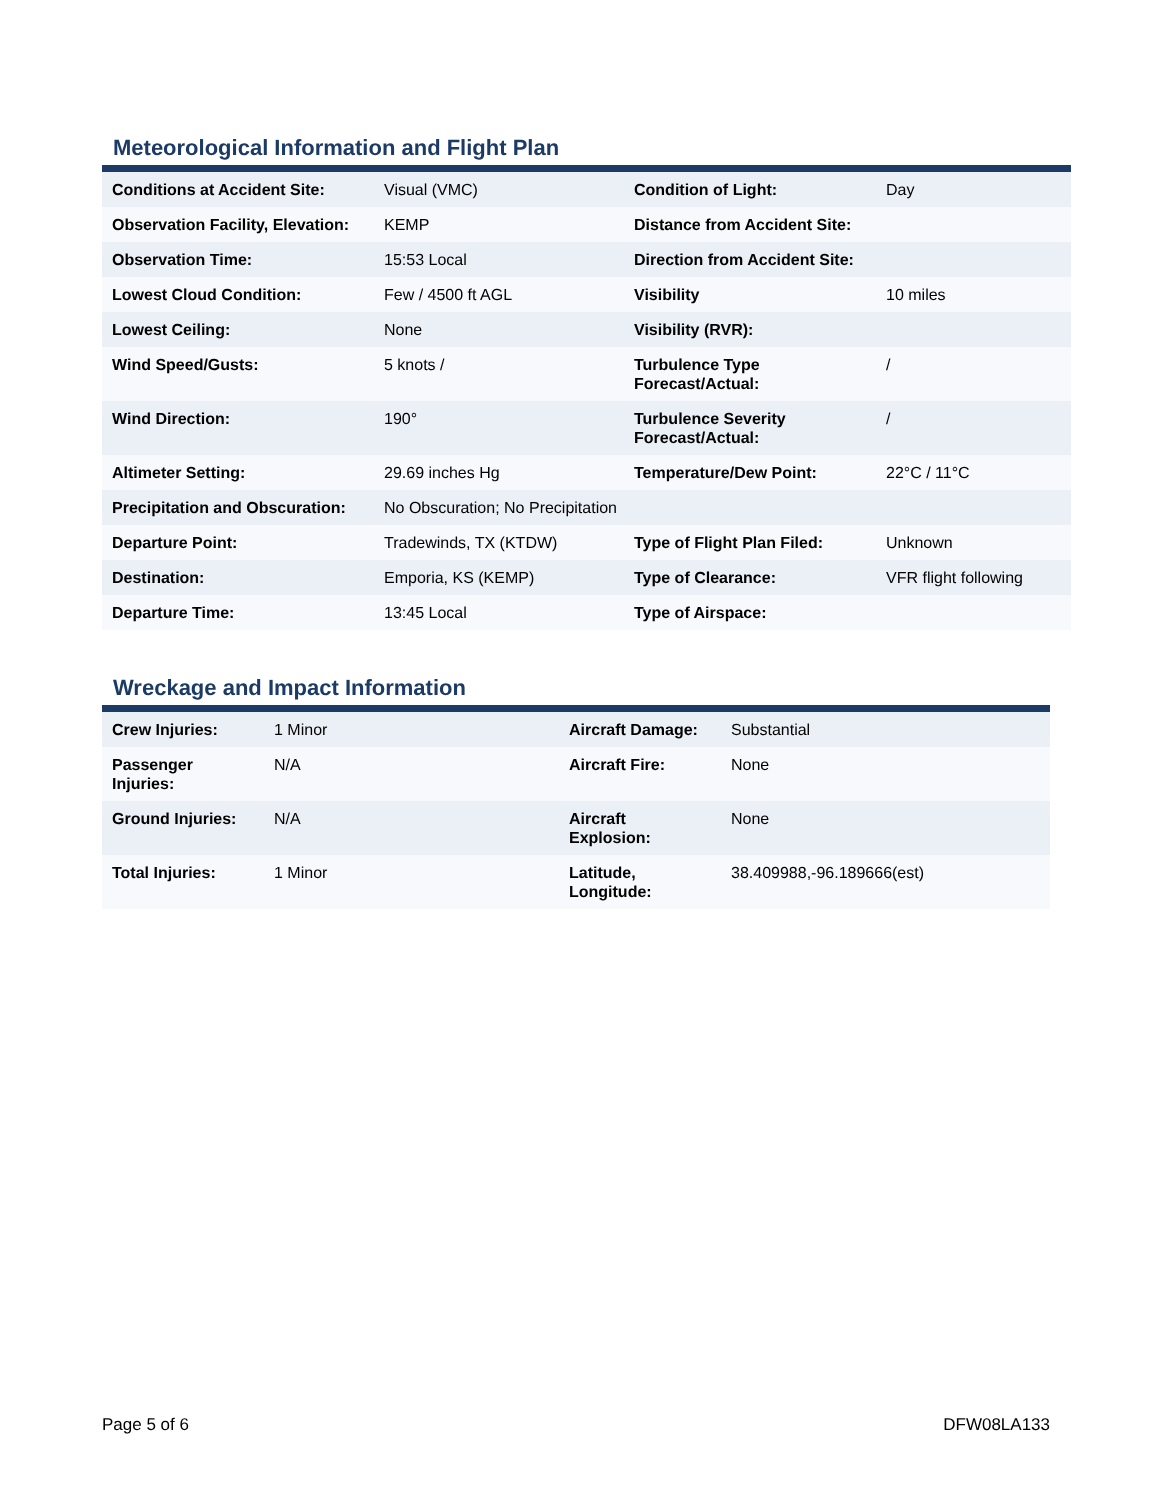Meteorological Information and Flight Plan
| Conditions at Accident Site: | Visual (VMC) | Condition of Light: | Day |
| Observation Facility, Elevation: | KEMP | Distance from Accident Site: | |
| Observation Time: | 15:53 Local | Direction from Accident Site: | |
| Lowest Cloud Condition: | Few / 4500 ft AGL | Visibility | 10 miles |
| Lowest Ceiling: | None | Visibility (RVR): | |
| Wind Speed/Gusts: | 5 knots / | Turbulence Type Forecast/Actual: | / |
| Wind Direction: | 190° | Turbulence Severity Forecast/Actual: | / |
| Altimeter Setting: | 29.69 inches Hg | Temperature/Dew Point: | 22°C / 11°C |
| Precipitation and Obscuration: | No Obscuration; No Precipitation | | |
| Departure Point: | Tradewinds, TX (KTDW) | Type of Flight Plan Filed: | Unknown |
| Destination: | Emporia, KS (KEMP) | Type of Clearance: | VFR flight following |
| Departure Time: | 13:45 Local | Type of Airspace: | |
Wreckage and Impact Information
| Crew Injuries: | 1 Minor | Aircraft Damage: | Substantial |
| Passenger Injuries: | N/A | Aircraft Fire: | None |
| Ground Injuries: | N/A | Aircraft Explosion: | None |
| Total Injuries: | 1 Minor | Latitude, Longitude: | 38.409988,-96.189666(est) |
Page 5 of 6 DFW08LA133